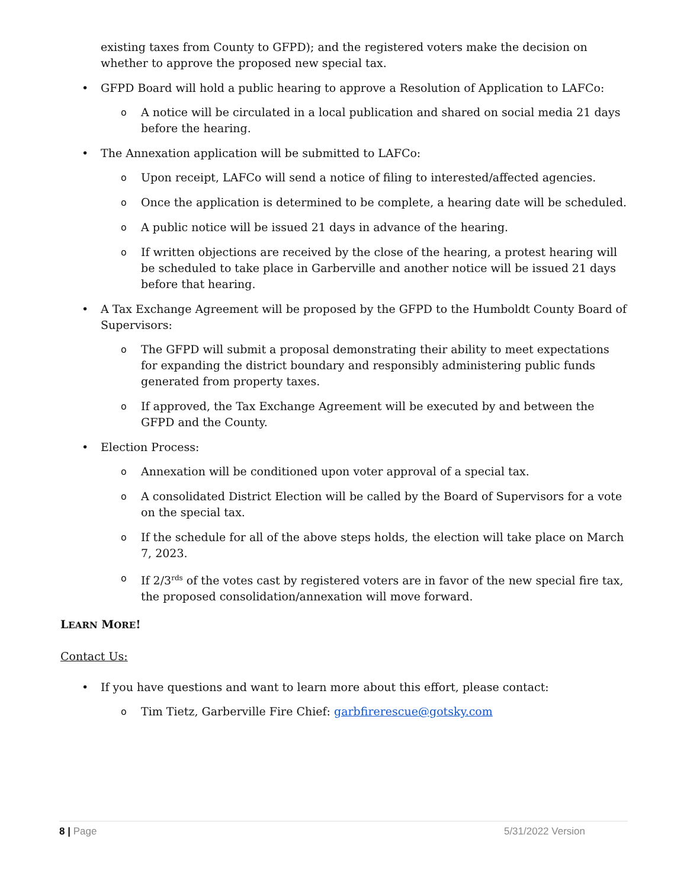existing taxes from County to GFPD); and the registered voters make the decision on whether to approve the proposed new special tax.
• GFPD Board will hold a public hearing to approve a Resolution of Application to LAFCo:
o A notice will be circulated in a local publication and shared on social media 21 days before the hearing.
• The Annexation application will be submitted to LAFCo:
o Upon receipt, LAFCo will send a notice of filing to interested/affected agencies.
o Once the application is determined to be complete, a hearing date will be scheduled.
o A public notice will be issued 21 days in advance of the hearing.
o If written objections are received by the close of the hearing, a protest hearing will be scheduled to take place in Garberville and another notice will be issued 21 days before that hearing.
• A Tax Exchange Agreement will be proposed by the GFPD to the Humboldt County Board of Supervisors:
o The GFPD will submit a proposal demonstrating their ability to meet expectations for expanding the district boundary and responsibly administering public funds generated from property taxes.
o If approved, the Tax Exchange Agreement will be executed by and between the GFPD and the County.
• Election Process:
o Annexation will be conditioned upon voter approval of a special tax.
o A consolidated District Election will be called by the Board of Supervisors for a vote on the special tax.
o If the schedule for all of the above steps holds, the election will take place on March 7, 2023.
o If 2/3<sup>rds</sup> of the votes cast by registered voters are in favor of the new special fire tax, the proposed consolidation/annexation will move forward.
LEARN MORE!
Contact Us:
• If you have questions and want to learn more about this effort, please contact:
o Tim Tietz, Garberville Fire Chief: garbfirerescue@gotsky.com
8 | Page 5/31/2022 Version